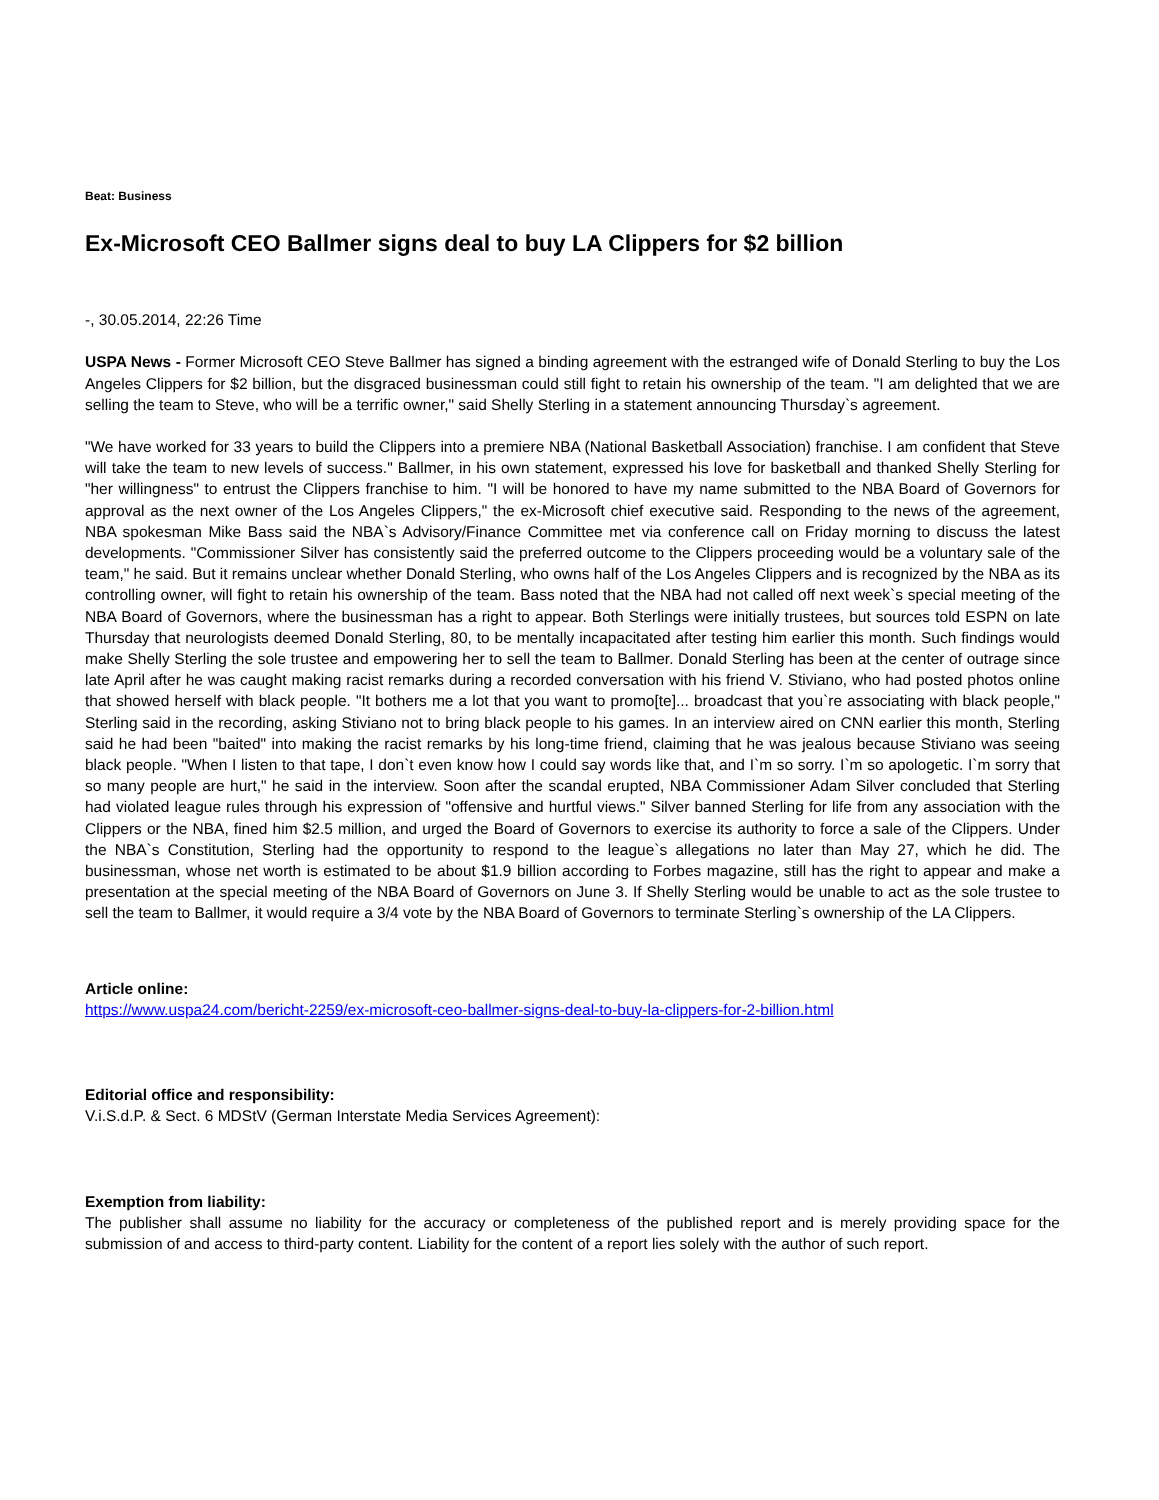Beat: Business
Ex-Microsoft CEO Ballmer signs deal to buy LA Clippers for $2 billion
-, 30.05.2014, 22:26 Time
USPA News - Former Microsoft CEO Steve Ballmer has signed a binding agreement with the estranged wife of Donald Sterling to buy the Los Angeles Clippers for $2 billion, but the disgraced businessman could still fight to retain his ownership of the team. "I am delighted that we are selling the team to Steve, who will be a terrific owner," said Shelly Sterling in a statement announcing Thursday`s agreement.
"We have worked for 33 years to build the Clippers into a premiere NBA (National Basketball Association) franchise. I am confident that Steve will take the team to new levels of success." Ballmer, in his own statement, expressed his love for basketball and thanked Shelly Sterling for "her willingness" to entrust the Clippers franchise to him. "I will be honored to have my name submitted to the NBA Board of Governors for approval as the next owner of the Los Angeles Clippers," the ex-Microsoft chief executive said. Responding to the news of the agreement, NBA spokesman Mike Bass said the NBA`s Advisory/Finance Committee met via conference call on Friday morning to discuss the latest developments. "Commissioner Silver has consistently said the preferred outcome to the Clippers proceeding would be a voluntary sale of the team," he said. But it remains unclear whether Donald Sterling, who owns half of the Los Angeles Clippers and is recognized by the NBA as its controlling owner, will fight to retain his ownership of the team. Bass noted that the NBA had not called off next week`s special meeting of the NBA Board of Governors, where the businessman has a right to appear. Both Sterlings were initially trustees, but sources told ESPN on late Thursday that neurologists deemed Donald Sterling, 80, to be mentally incapacitated after testing him earlier this month. Such findings would make Shelly Sterling the sole trustee and empowering her to sell the team to Ballmer. Donald Sterling has been at the center of outrage since late April after he was caught making racist remarks during a recorded conversation with his friend V. Stiviano, who had posted photos online that showed herself with black people. "It bothers me a lot that you want to promo[te]... broadcast that you`re associating with black people," Sterling said in the recording, asking Stiviano not to bring black people to his games. In an interview aired on CNN earlier this month, Sterling said he had been "baited" into making the racist remarks by his long-time friend, claiming that he was jealous because Stiviano was seeing black people. "When I listen to that tape, I don`t even know how I could say words like that, and I`m so sorry. I`m so apologetic. I`m sorry that so many people are hurt," he said in the interview. Soon after the scandal erupted, NBA Commissioner Adam Silver concluded that Sterling had violated league rules through his expression of "offensive and hurtful views." Silver banned Sterling for life from any association with the Clippers or the NBA, fined him $2.5 million, and urged the Board of Governors to exercise its authority to force a sale of the Clippers. Under the NBA`s Constitution, Sterling had the opportunity to respond to the league`s allegations no later than May 27, which he did. The businessman, whose net worth is estimated to be about $1.9 billion according to Forbes magazine, still has the right to appear and make a presentation at the special meeting of the NBA Board of Governors on June 3. If Shelly Sterling would be unable to act as the sole trustee to sell the team to Ballmer, it would require a 3/4 vote by the NBA Board of Governors to terminate Sterling`s ownership of the LA Clippers.
Article online:
https://www.uspa24.com/bericht-2259/ex-microsoft-ceo-ballmer-signs-deal-to-buy-la-clippers-for-2-billion.html
Editorial office and responsibility:
V.i.S.d.P. & Sect. 6 MDStV (German Interstate Media Services Agreement):
Exemption from liability:
The publisher shall assume no liability for the accuracy or completeness of the published report and is merely providing space for the submission of and access to third-party content. Liability for the content of a report lies solely with the author of such report.